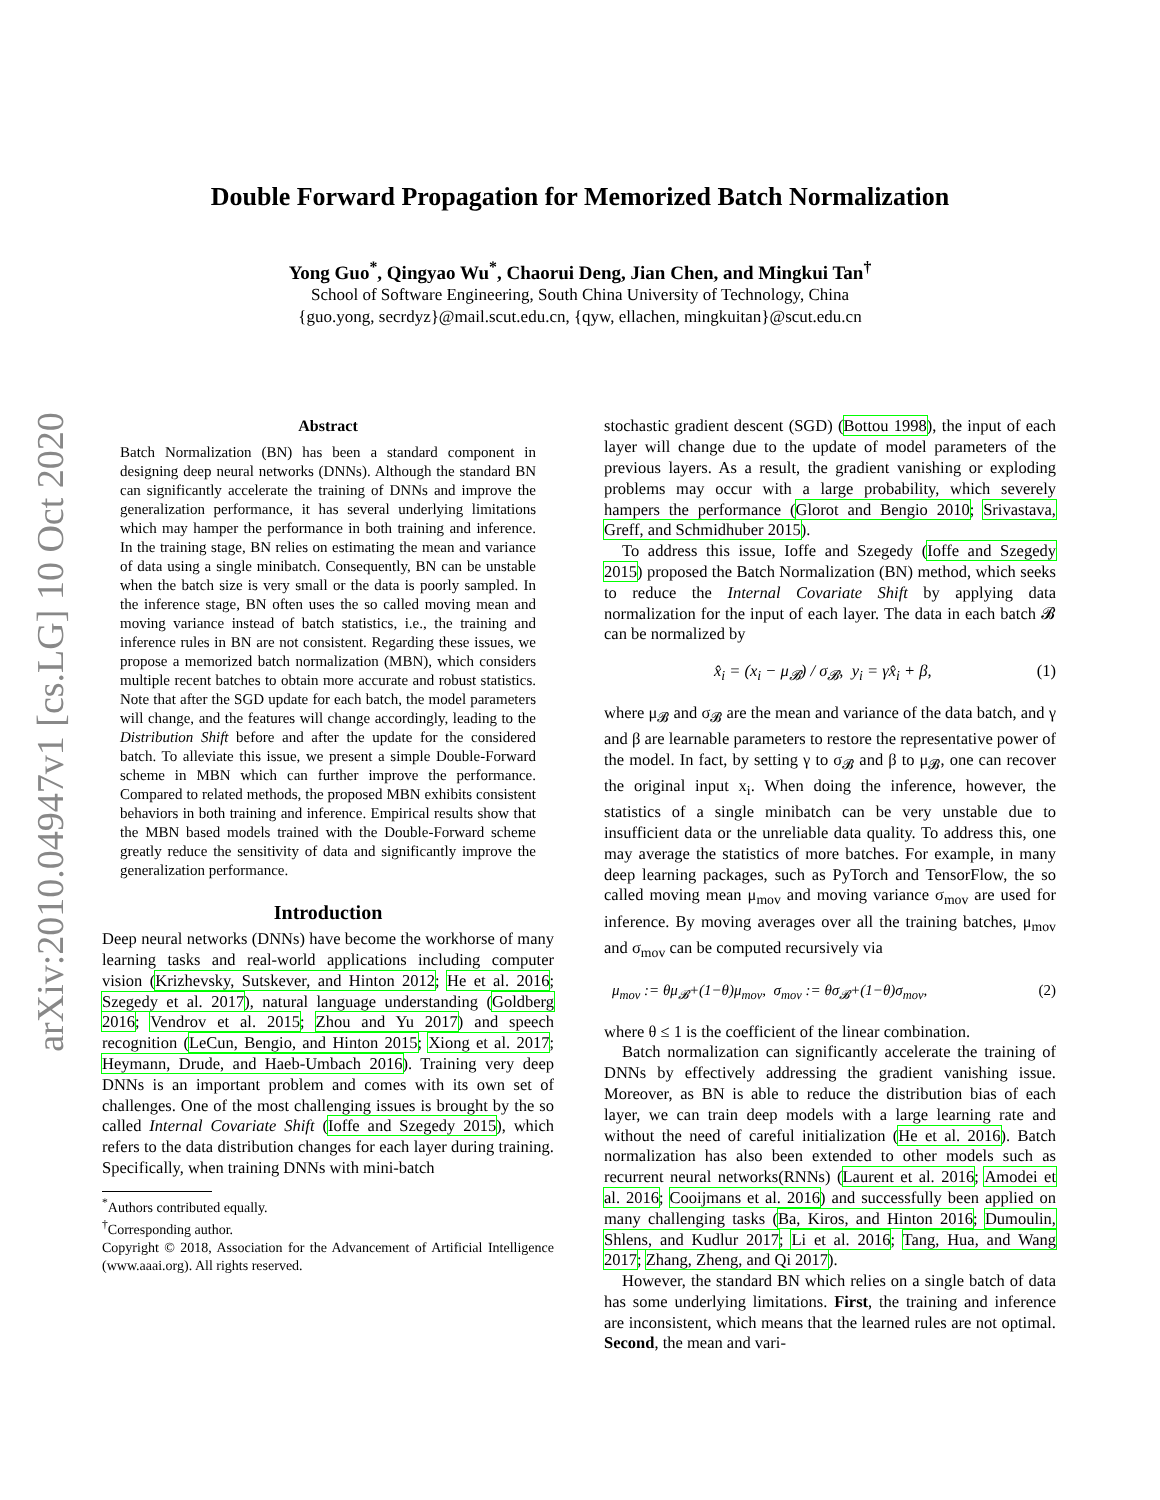arXiv:2010.04947v1 [cs.LG] 10 Oct 2020
Double Forward Propagation for Memorized Batch Normalization
Yong Guo<sup>*</sup>, Qingyao Wu<sup>*</sup>, Chaorui Deng, Jian Chen, and Mingkui Tan<sup>†</sup>
School of Software Engineering, South China University of Technology, China
{guo.yong, secrdyz}@mail.scut.edu.cn, {qyw, ellachen, mingkuitan}@scut.edu.cn
Abstract
Batch Normalization (BN) has been a standard component in designing deep neural networks (DNNs). Although the standard BN can significantly accelerate the training of DNNs and improve the generalization performance, it has several underlying limitations which may hamper the performance in both training and inference. In the training stage, BN relies on estimating the mean and variance of data using a single minibatch. Consequently, BN can be unstable when the batch size is very small or the data is poorly sampled. In the inference stage, BN often uses the so called moving mean and moving variance instead of batch statistics, i.e., the training and inference rules in BN are not consistent. Regarding these issues, we propose a memorized batch normalization (MBN), which considers multiple recent batches to obtain more accurate and robust statistics. Note that after the SGD update for each batch, the model parameters will change, and the features will change accordingly, leading to the Distribution Shift before and after the update for the considered batch. To alleviate this issue, we present a simple Double-Forward scheme in MBN which can further improve the performance. Compared to related methods, the proposed MBN exhibits consistent behaviors in both training and inference. Empirical results show that the MBN based models trained with the Double-Forward scheme greatly reduce the sensitivity of data and significantly improve the generalization performance.
Introduction
Deep neural networks (DNNs) have become the workhorse of many learning tasks and real-world applications including computer vision (Krizhevsky, Sutskever, and Hinton 2012; He et al. 2016; Szegedy et al. 2017), natural language understanding (Goldberg 2016; Vendrov et al. 2015; Zhou and Yu 2017) and speech recognition (LeCun, Bengio, and Hinton 2015; Xiong et al. 2017; Heymann, Drude, and Haeb-Umbach 2016). Training very deep DNNs is an important problem and comes with its own set of challenges. One of the most challenging issues is brought by the so called Internal Covariate Shift (Ioffe and Szegedy 2015), which refers to the data distribution changes for each layer during training. Specifically, when training DNNs with mini-batch
<sup>*</sup> Authors contributed equally.
<sup>†</sup> Corresponding author.
Copyright © 2018, Association for the Advancement of Artificial Intelligence (www.aaai.org). All rights reserved.
stochastic gradient descent (SGD) (Bottou 1998), the input of each layer will change due to the update of model parameters of the previous layers. As a result, the gradient vanishing or exploding problems may occur with a large probability, which severely hampers the performance (Glorot and Bengio 2010; Srivastava, Greff, and Schmidhuber 2015).
To address this issue, Ioffe and Szegedy (Ioffe and Szegedy 2015) proposed the Batch Normalization (BN) method, which seeks to reduce the Internal Covariate Shift by applying data normalization for the input of each layer. The data in each batch 𝓑 can be normalized by
x̂<sub>i</sub> = (x<sub>i</sub> − μ<sub>𝓑</sub>) / σ<sub>𝓑</sub>, y<sub>i</sub> = γx̂<sub>i</sub> + β, (1)
where μ<sub>𝓑</sub> and σ<sub>𝓑</sub> are the mean and variance of the data batch, and γ and β are learnable parameters to restore the representative power of the model. In fact, by setting γ to σ<sub>𝓑</sub> and β to μ<sub>𝓑</sub>, one can recover the original input x<sub>i</sub>. When doing the inference, however, the statistics of a single minibatch can be very unstable due to insufficient data or the unreliable data quality. To address this, one may average the statistics of more batches. For example, in many deep learning packages, such as PyTorch and TensorFlow, the so called moving mean μ<sub>mov</sub> and moving variance σ<sub>mov</sub> are used for inference. By moving averages over all the training batches, μ<sub>mov</sub> and σ<sub>mov</sub> can be computed recursively via
μ<sub>mov</sub> := θμ<sub>𝓑</sub>+(1−θ)μ<sub>mov</sub>, σ<sub>mov</sub> := θσ<sub>𝓑</sub>+(1−θ)σ<sub>mov</sub>, (2)
where θ ≤ 1 is the coefficient of the linear combination.
Batch normalization can significantly accelerate the training of DNNs by effectively addressing the gradient vanishing issue. Moreover, as BN is able to reduce the distribution bias of each layer, we can train deep models with a large learning rate and without the need of careful initialization (He et al. 2016). Batch normalization has also been extended to other models such as recurrent neural networks(RNNs) (Laurent et al. 2016; Amodei et al. 2016; Cooijmans et al. 2016) and successfully been applied on many challenging tasks (Ba, Kiros, and Hinton 2016; Dumoulin, Shlens, and Kudlur 2017; Li et al. 2016; Tang, Hua, and Wang 2017; Zhang, Zheng, and Qi 2017).
However, the standard BN which relies on a single batch of data has some underlying limitations. First, the training and inference are inconsistent, which means that the learned rules are not optimal. Second, the mean and vari-